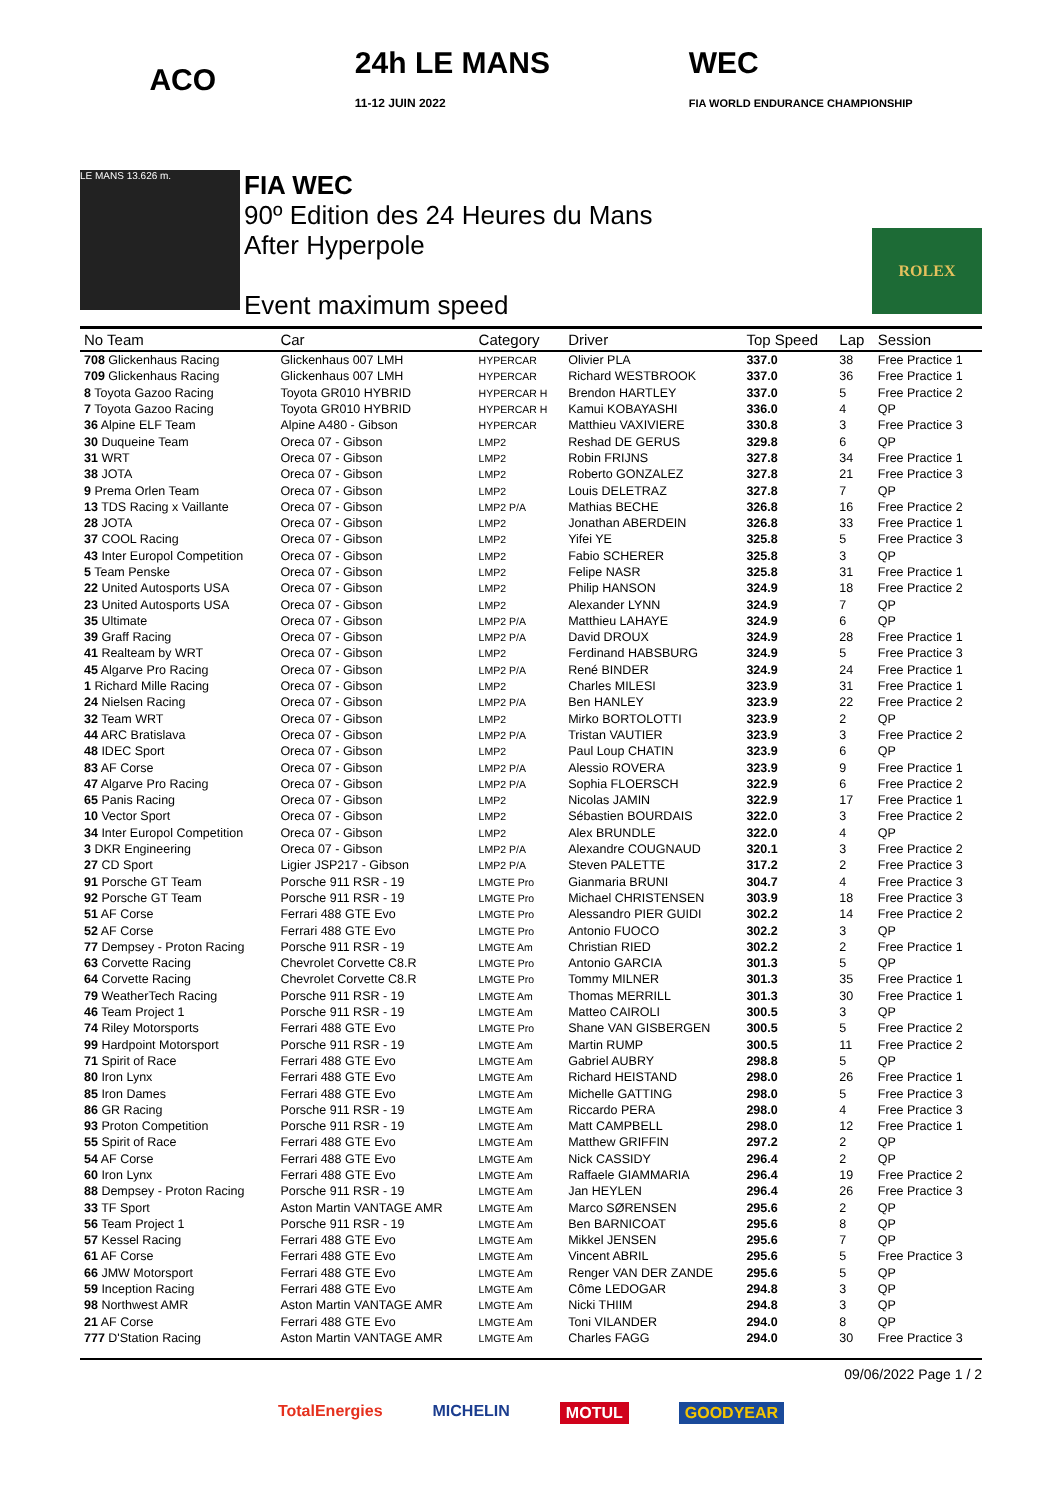ACO
24h LE MANS
11-12 JUIN 2022
WEC
FIA WORLD ENDURANCE CHAMPIONSHIP
LE MANS 13.626 m.
FIA WEC
90º Edition des 24 Heures du Mans
After Hyperpole
Event maximum speed
ROLEX
| No Team | Car | Category | Driver | Top Speed | Lap | Session |
| --- | --- | --- | --- | --- | --- | --- |
| 708 Glickenhaus Racing | Glickenhaus 007 LMH | HYPERCAR | Olivier PLA | 337.0 | 38 | Free Practice 1 |
| 709 Glickenhaus Racing | Glickenhaus 007 LMH | HYPERCAR | Richard WESTBROOK | 337.0 | 36 | Free Practice 1 |
| 8 Toyota Gazoo Racing | Toyota GR010 HYBRID | HYPERCAR H | Brendon HARTLEY | 337.0 | 5 | Free Practice 2 |
| 7 Toyota Gazoo Racing | Toyota GR010 HYBRID | HYPERCAR H | Kamui KOBAYASHI | 336.0 | 4 | QP |
| 36 Alpine ELF Team | Alpine A480 - Gibson | HYPERCAR | Matthieu VAXIVIERE | 330.8 | 3 | Free Practice 3 |
| 30 Duqueine Team | Oreca 07 - Gibson | LMP2 | Reshad DE GERUS | 329.8 | 6 | QP |
| 31 WRT | Oreca 07 - Gibson | LMP2 | Robin FRIJNS | 327.8 | 34 | Free Practice 1 |
| 38 JOTA | Oreca 07 - Gibson | LMP2 | Roberto GONZALEZ | 327.8 | 21 | Free Practice 3 |
| 9 Prema Orlen Team | Oreca 07 - Gibson | LMP2 | Louis DELETRAZ | 327.8 | 7 | QP |
| 13 TDS Racing x Vaillante | Oreca 07 - Gibson | LMP2 P/A | Mathias BECHE | 326.8 | 16 | Free Practice 2 |
| 28 JOTA | Oreca 07 - Gibson | LMP2 | Jonathan ABERDEIN | 326.8 | 33 | Free Practice 1 |
| 37 COOL Racing | Oreca 07 - Gibson | LMP2 | Yifei YE | 325.8 | 5 | Free Practice 3 |
| 43 Inter Europol Competition | Oreca 07 - Gibson | LMP2 | Fabio SCHERER | 325.8 | 3 | QP |
| 5 Team Penske | Oreca 07 - Gibson | LMP2 | Felipe NASR | 325.8 | 31 | Free Practice 1 |
| 22 United Autosports USA | Oreca 07 - Gibson | LMP2 | Philip HANSON | 324.9 | 18 | Free Practice 2 |
| 23 United Autosports USA | Oreca 07 - Gibson | LMP2 | Alexander LYNN | 324.9 | 7 | QP |
| 35 Ultimate | Oreca 07 - Gibson | LMP2 P/A | Matthieu LAHAYE | 324.9 | 6 | QP |
| 39 Graff Racing | Oreca 07 - Gibson | LMP2 P/A | David DROUX | 324.9 | 28 | Free Practice 1 |
| 41 Realteam by WRT | Oreca 07 - Gibson | LMP2 | Ferdinand HABSBURG | 324.9 | 5 | Free Practice 3 |
| 45 Algarve Pro Racing | Oreca 07 - Gibson | LMP2 P/A | René BINDER | 324.9 | 24 | Free Practice 1 |
| 1 Richard Mille Racing | Oreca 07 - Gibson | LMP2 | Charles MILESI | 323.9 | 31 | Free Practice 1 |
| 24 Nielsen Racing | Oreca 07 - Gibson | LMP2 P/A | Ben HANLEY | 323.9 | 22 | Free Practice 2 |
| 32 Team WRT | Oreca 07 - Gibson | LMP2 | Mirko BORTOLOTTI | 323.9 | 2 | QP |
| 44 ARC Bratislava | Oreca 07 - Gibson | LMP2 P/A | Tristan VAUTIER | 323.9 | 3 | Free Practice 2 |
| 48 IDEC Sport | Oreca 07 - Gibson | LMP2 | Paul Loup CHATIN | 323.9 | 6 | QP |
| 83 AF Corse | Oreca 07 - Gibson | LMP2 P/A | Alessio ROVERA | 323.9 | 9 | Free Practice 1 |
| 47 Algarve Pro Racing | Oreca 07 - Gibson | LMP2 P/A | Sophia FLOERSCH | 322.9 | 6 | Free Practice 2 |
| 65 Panis Racing | Oreca 07 - Gibson | LMP2 | Nicolas JAMIN | 322.9 | 17 | Free Practice 1 |
| 10 Vector Sport | Oreca 07 - Gibson | LMP2 | Sébastien BOURDAIS | 322.0 | 3 | Free Practice 2 |
| 34 Inter Europol Competition | Oreca 07 - Gibson | LMP2 | Alex BRUNDLE | 322.0 | 4 | QP |
| 3 DKR Engineering | Oreca 07 - Gibson | LMP2 P/A | Alexandre COUGNAUD | 320.1 | 3 | Free Practice 2 |
| 27 CD Sport | Ligier JSP217 - Gibson | LMP2 P/A | Steven PALETTE | 317.2 | 2 | Free Practice 3 |
| 91 Porsche GT Team | Porsche 911 RSR - 19 | LMGTE Pro | Gianmaria BRUNI | 304.7 | 4 | Free Practice 3 |
| 92 Porsche GT Team | Porsche 911 RSR - 19 | LMGTE Pro | Michael CHRISTENSEN | 303.9 | 18 | Free Practice 3 |
| 51 AF Corse | Ferrari 488 GTE Evo | LMGTE Pro | Alessandro PIER GUIDI | 302.2 | 14 | Free Practice 2 |
| 52 AF Corse | Ferrari 488 GTE Evo | LMGTE Pro | Antonio FUOCO | 302.2 | 3 | QP |
| 77 Dempsey - Proton Racing | Porsche 911 RSR - 19 | LMGTE Am | Christian RIED | 302.2 | 2 | Free Practice 1 |
| 63 Corvette Racing | Chevrolet Corvette C8.R | LMGTE Pro | Antonio GARCIA | 301.3 | 5 | QP |
| 64 Corvette Racing | Chevrolet Corvette C8.R | LMGTE Pro | Tommy MILNER | 301.3 | 35 | Free Practice 1 |
| 79 WeatherTech Racing | Porsche 911 RSR - 19 | LMGTE Am | Thomas MERRILL | 301.3 | 30 | Free Practice 1 |
| 46 Team Project 1 | Porsche 911 RSR - 19 | LMGTE Am | Matteo CAIROLI | 300.5 | 3 | QP |
| 74 Riley Motorsports | Ferrari 488 GTE Evo | LMGTE Pro | Shane VAN GISBERGEN | 300.5 | 5 | Free Practice 2 |
| 99 Hardpoint Motorsport | Porsche 911 RSR - 19 | LMGTE Am | Martin RUMP | 300.5 | 11 | Free Practice 2 |
| 71 Spirit of Race | Ferrari 488 GTE Evo | LMGTE Am | Gabriel AUBRY | 298.8 | 5 | QP |
| 80 Iron Lynx | Ferrari 488 GTE Evo | LMGTE Am | Richard HEISTAND | 298.0 | 26 | Free Practice 1 |
| 85 Iron Dames | Ferrari 488 GTE Evo | LMGTE Am | Michelle GATTING | 298.0 | 5 | Free Practice 3 |
| 86 GR Racing | Porsche 911 RSR - 19 | LMGTE Am | Riccardo PERA | 298.0 | 4 | Free Practice 3 |
| 93 Proton Competition | Porsche 911 RSR - 19 | LMGTE Am | Matt CAMPBELL | 298.0 | 12 | Free Practice 1 |
| 55 Spirit of Race | Ferrari 488 GTE Evo | LMGTE Am | Matthew GRIFFIN | 297.2 | 2 | QP |
| 54 AF Corse | Ferrari 488 GTE Evo | LMGTE Am | Nick CASSIDY | 296.4 | 2 | QP |
| 60 Iron Lynx | Ferrari 488 GTE Evo | LMGTE Am | Raffaele GIAMMARIA | 296.4 | 19 | Free Practice 2 |
| 88 Dempsey - Proton Racing | Porsche 911 RSR - 19 | LMGTE Am | Jan HEYLEN | 296.4 | 26 | Free Practice 3 |
| 33 TF Sport | Aston Martin VANTAGE AMR | LMGTE Am | Marco SØRENSEN | 295.6 | 2 | QP |
| 56 Team Project 1 | Porsche 911 RSR - 19 | LMGTE Am | Ben BARNICOAT | 295.6 | 8 | QP |
| 57 Kessel Racing | Ferrari 488 GTE Evo | LMGTE Am | Mikkel JENSEN | 295.6 | 7 | QP |
| 61 AF Corse | Ferrari 488 GTE Evo | LMGTE Am | Vincent ABRIL | 295.6 | 5 | Free Practice 3 |
| 66 JMW Motorsport | Ferrari 488 GTE Evo | LMGTE Am | Renger VAN DER ZANDE | 295.6 | 5 | QP |
| 59 Inception Racing | Ferrari 488 GTE Evo | LMGTE Am | Côme LEDOGAR | 294.8 | 3 | QP |
| 98 Northwest AMR | Aston Martin VANTAGE AMR | LMGTE Am | Nicki THIIM | 294.8 | 3 | QP |
| 21 AF Corse | Ferrari 488 GTE Evo | LMGTE Am | Toni VILANDER | 294.0 | 8 | QP |
| 777 D'Station Racing | Aston Martin VANTAGE AMR | LMGTE Am | Charles FAGG | 294.0 | 30 | Free Practice 3 |
09/06/2022 Page 1 / 2
TotalEnergies MICHELIN MOTUL GOODYEAR